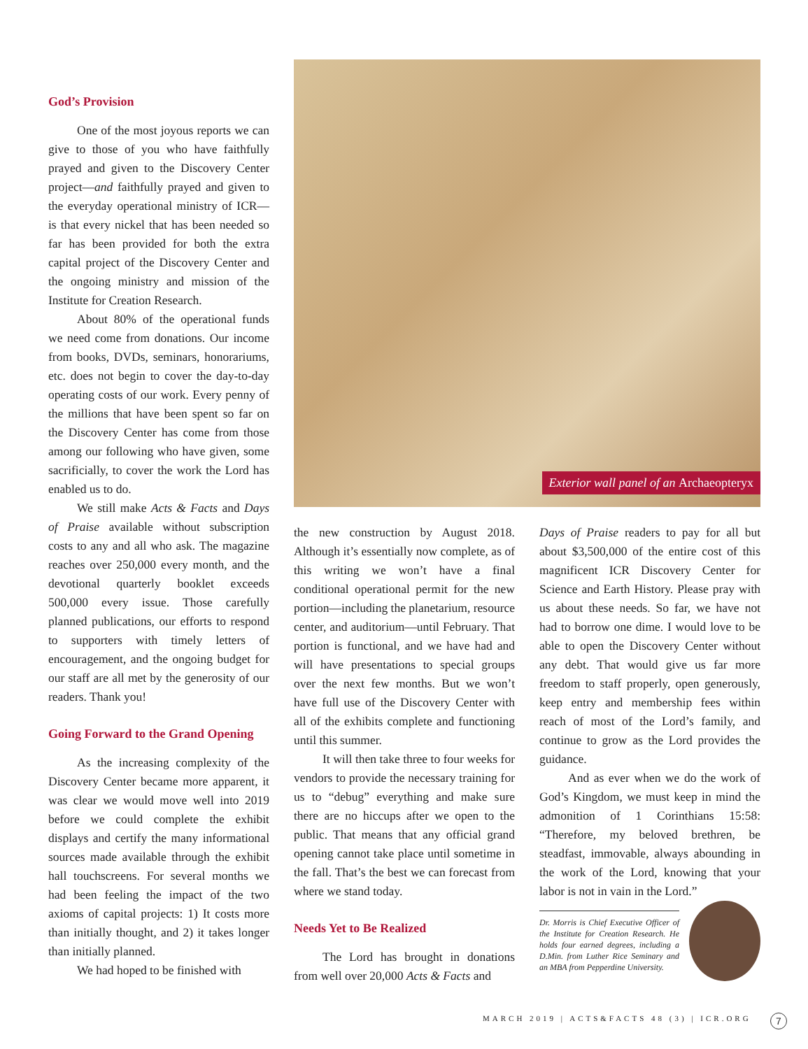God’s Provision
One of the most joyous reports we can give to those of you who have faithfully prayed and given to the Discovery Center project—and faithfully prayed and given to the everyday operational ministry of ICR—is that every nickel that has been needed so far has been provided for both the extra capital project of the Discovery Center and the ongoing ministry and mission of the Institute for Creation Research.
About 80% of the operational funds we need come from donations. Our income from books, DVDs, seminars, honorariums, etc. does not begin to cover the day-to-day operating costs of our work. Every penny of the millions that have been spent so far on the Discovery Center has come from those among our following who have given, some sacrificially, to cover the work the Lord has enabled us to do.
We still make Acts & Facts and Days of Praise available without subscription costs to any and all who ask. The magazine reaches over 250,000 every month, and the devotional quarterly booklet exceeds 500,000 every issue. Those carefully planned publications, our efforts to respond to supporters with timely letters of encouragement, and the ongoing budget for our staff are all met by the generosity of our readers. Thank you!
Going Forward to the Grand Opening
As the increasing complexity of the Discovery Center became more apparent, it was clear we would move well into 2019 before we could complete the exhibit displays and certify the many informational sources made available through the exhibit hall touchscreens. For several months we had been feeling the impact of the two axioms of capital projects: 1) It costs more than initially thought, and 2) it takes longer than initially planned.
We had hoped to be finished with
Exterior wall panel of an Archaeopteryx
the new construction by August 2018. Although it’s essentially now complete, as of this writing we won’t have a final conditional operational permit for the new portion—including the planetarium, resource center, and auditorium—until February. That portion is functional, and we have had and will have presentations to special groups over the next few months. But we won’t have full use of the Discovery Center with all of the exhibits complete and functioning until this summer.
It will then take three to four weeks for vendors to provide the necessary training for us to “debug” everything and make sure there are no hiccups after we open to the public. That means that any official grand opening cannot take place until sometime in the fall. That’s the best we can forecast from where we stand today.
Needs Yet to Be Realized
The Lord has brought in donations from well over 20,000 Acts & Facts and
Days of Praise readers to pay for all but about $3,500,000 of the entire cost of this magnificent ICR Discovery Center for Science and Earth History. Please pray with us about these needs. So far, we have not had to borrow one dime. I would love to be able to open the Discovery Center without any debt. That would give us far more freedom to staff properly, open generously, keep entry and membership fees within reach of most of the Lord’s family, and continue to grow as the Lord provides the guidance.
And as ever when we do the work of God’s Kingdom, we must keep in mind the admonition of 1 Corinthians 15:58: “Therefore, my beloved brethren, be steadfast, immovable, always abounding in the work of the Lord, knowing that your labor is not in vain in the Lord.”
Dr. Morris is Chief Executive Officer of the Institute for Creation Research. He holds four earned degrees, including a D.Min. from Luther Rice Seminary and an MBA from Pepperdine University.
MARCH 2019 | ACTS&FACTS 48 (3) | ICR.ORG
7